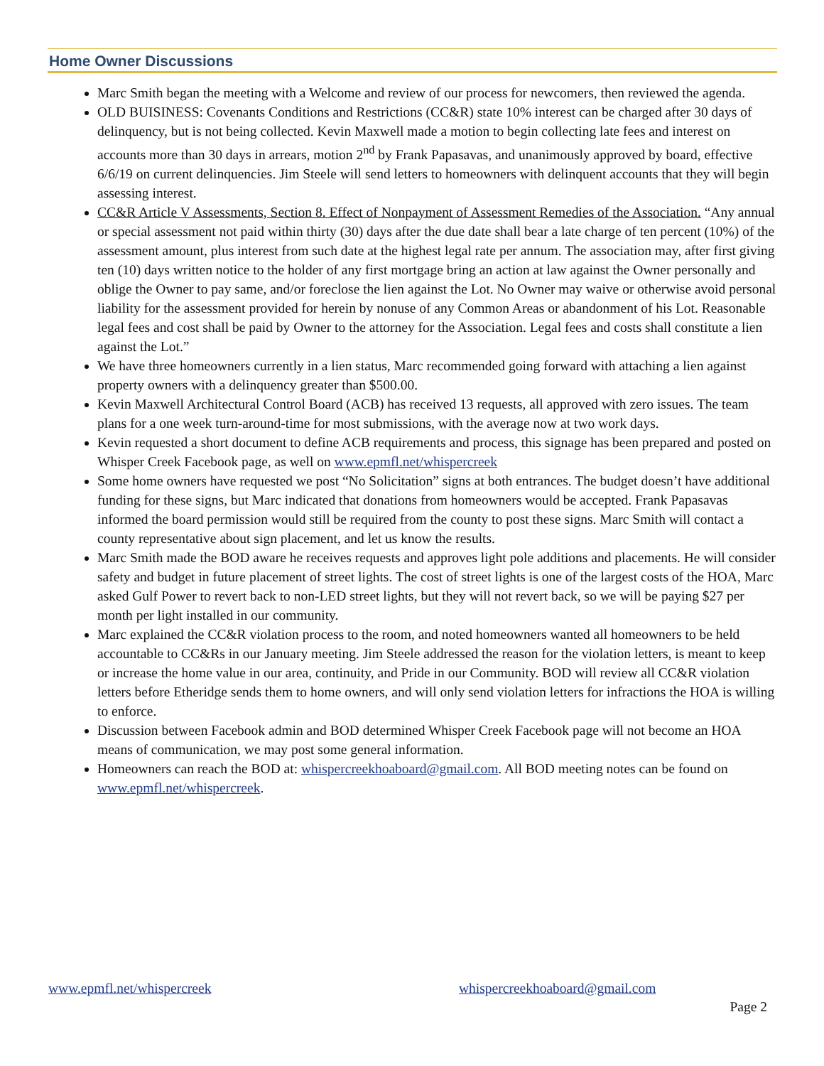Home Owner Discussions
Marc Smith began the meeting with a Welcome and review of our process for newcomers, then reviewed the agenda.
OLD BUISINESS: Covenants Conditions and Restrictions (CC&R) state 10% interest can be charged after 30 days of delinquency, but is not being collected. Kevin Maxwell made a motion to begin collecting late fees and interest on accounts more than 30 days in arrears, motion 2<sup>nd</sup> by Frank Papasavas, and unanimously approved by board, effective 6/6/19 on current delinquencies. Jim Steele will send letters to homeowners with delinquent accounts that they will begin assessing interest.
CC&R Article V Assessments, Section 8. Effect of Nonpayment of Assessment Remedies of the Association. “Any annual or special assessment not paid within thirty (30) days after the due date shall bear a late charge of ten percent (10%) of the assessment amount, plus interest from such date at the highest legal rate per annum. The association may, after first giving ten (10) days written notice to the holder of any first mortgage bring an action at law against the Owner personally and oblige the Owner to pay same, and/or foreclose the lien against the Lot. No Owner may waive or otherwise avoid personal liability for the assessment provided for herein by nonuse of any Common Areas or abandonment of his Lot. Reasonable legal fees and cost shall be paid by Owner to the attorney for the Association. Legal fees and costs shall constitute a lien against the Lot.”
We have three homeowners currently in a lien status, Marc recommended going forward with attaching a lien against property owners with a delinquency greater than $500.00.
Kevin Maxwell Architectural Control Board (ACB) has received 13 requests, all approved with zero issues. The team plans for a one week turn-around-time for most submissions, with the average now at two work days.
Kevin requested a short document to define ACB requirements and process, this signage has been prepared and posted on Whisper Creek Facebook page, as well on www.epmfl.net/whispercreek
Some home owners have requested we post “No Solicitation” signs at both entrances. The budget doesn’t have additional funding for these signs, but Marc indicated that donations from homeowners would be accepted. Frank Papasavas informed the board permission would still be required from the county to post these signs. Marc Smith will contact a county representative about sign placement, and let us know the results.
Marc Smith made the BOD aware he receives requests and approves light pole additions and placements. He will consider safety and budget in future placement of street lights. The cost of street lights is one of the largest costs of the HOA, Marc asked Gulf Power to revert back to non-LED street lights, but they will not revert back, so we will be paying $27 per month per light installed in our community.
Marc explained the CC&R violation process to the room, and noted homeowners wanted all homeowners to be held accountable to CC&Rs in our January meeting. Jim Steele addressed the reason for the violation letters, is meant to keep or increase the home value in our area, continuity, and Pride in our Community. BOD will review all CC&R violation letters before Etheridge sends them to home owners, and will only send violation letters for infractions the HOA is willing to enforce.
Discussion between Facebook admin and BOD determined Whisper Creek Facebook page will not become an HOA means of communication, we may post some general information.
Homeowners can reach the BOD at: whispercreekhoaboard@gmail.com. All BOD meeting notes can be found on www.epmfl.net/whispercreek.
www.epmfl.net/whispercreek whispercreekhoaboard@gmail.com
Page 2